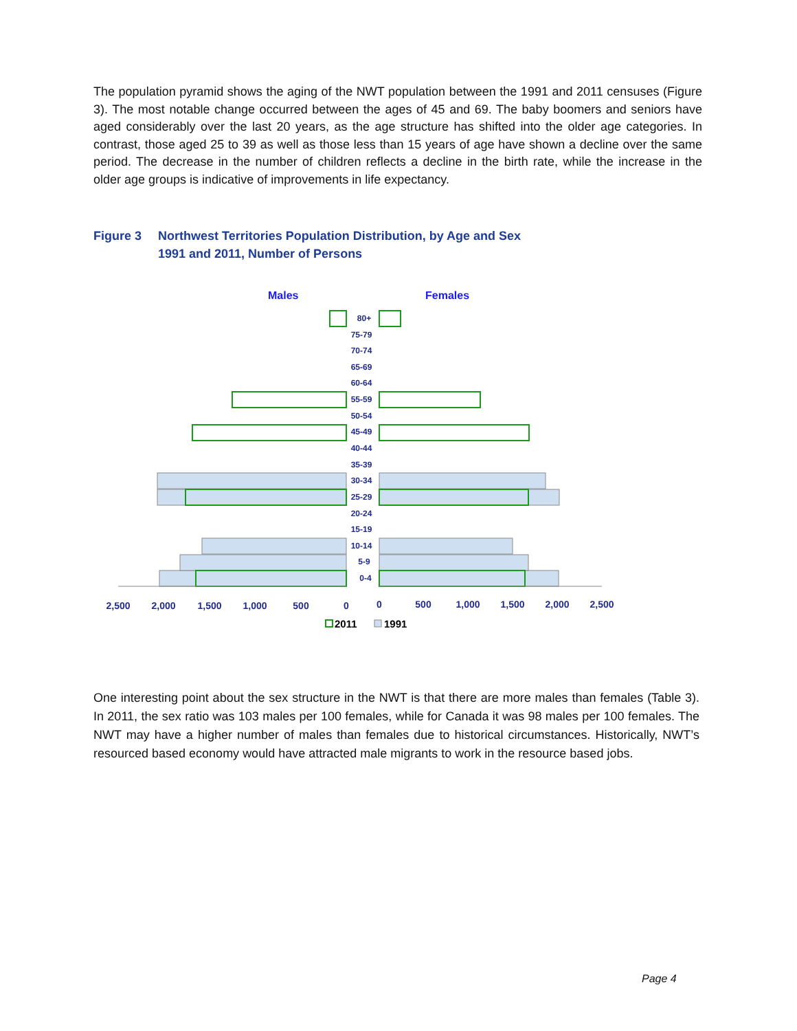The population pyramid shows the aging of the NWT population between the 1991 and 2011 censuses (Figure 3). The most notable change occurred between the ages of 45 and 69. The baby boomers and seniors have aged considerably over the last 20 years, as the age structure has shifted into the older age categories. In contrast, those aged 25 to 39 as well as those less than 15 years of age have shown a decline over the same period. The decrease in the number of children reflects a decline in the birth rate, while the increase in the older age groups is indicative of improvements in life expectancy.
Figure 3 Northwest Territories Population Distribution, by Age and Sex
1991 and 2011, Number of Persons
Males
Females
80+
75-79
70-74
65-69
60-64
55-59
50-54
45-49
40-44
35-39
30-34
25-29
20-24
15-19
10-14
5-9
0-4
2,500
2,000
1,500
1,000
500
0
0
500
1,000
1,500
2,000
2,500
2011
1991
One interesting point about the sex structure in the NWT is that there are more males than females (Table 3). In 2011, the sex ratio was 103 males per 100 females, while for Canada it was 98 males per 100 females. The NWT may have a higher number of males than females due to historical circumstances. Historically, NWT’s resourced based economy would have attracted male migrants to work in the resource based jobs.
Page 4